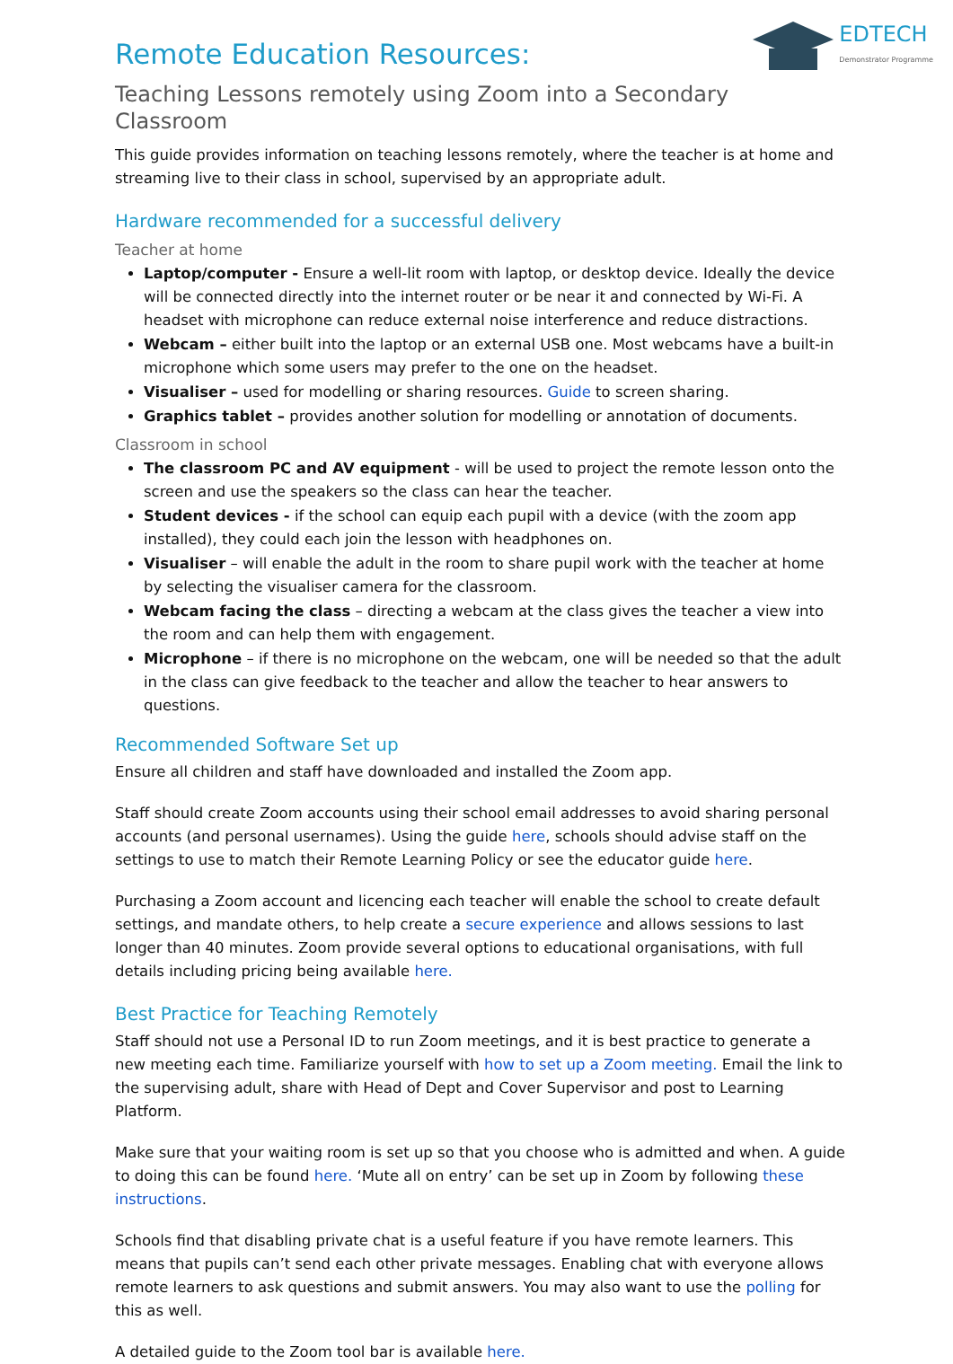EDTECH
Demonstrator Programme
Remote Education Resources:
Teaching Lessons remotely using Zoom into a Secondary Classroom
This guide provides information on teaching lessons remotely, where the teacher is at home and streaming live to their class in school, supervised by an appropriate adult.
Hardware recommended for a successful delivery
Teacher at home
Laptop/computer - Ensure a well-lit room with laptop, or desktop device. Ideally the device will be connected directly into the internet router or be near it and connected by Wi-Fi. A headset with microphone can reduce external noise interference and reduce distractions.
Webcam – either built into the laptop or an external USB one. Most webcams have a built-in microphone which some users may prefer to the one on the headset.
Visualiser – used for modelling or sharing resources. Guide to screen sharing.
Graphics tablet – provides another solution for modelling or annotation of documents.
Classroom in school
The classroom PC and AV equipment - will be used to project the remote lesson onto the screen and use the speakers so the class can hear the teacher.
Student devices - if the school can equip each pupil with a device (with the zoom app installed), they could each join the lesson with headphones on.
Visualiser – will enable the adult in the room to share pupil work with the teacher at home by selecting the visualiser camera for the classroom.
Webcam facing the class – directing a webcam at the class gives the teacher a view into the room and can help them with engagement.
Microphone – if there is no microphone on the webcam, one will be needed so that the adult in the class can give feedback to the teacher and allow the teacher to hear answers to questions.
Recommended Software Set up
Ensure all children and staff have downloaded and installed the Zoom app.
Staff should create Zoom accounts using their school email addresses to avoid sharing personal accounts (and personal usernames). Using the guide here, schools should advise staff on the settings to use to match their Remote Learning Policy or see the educator guide here.
Purchasing a Zoom account and licencing each teacher will enable the school to create default settings, and mandate others, to help create a secure experience and allows sessions to last longer than 40 minutes. Zoom provide several options to educational organisations, with full details including pricing being available here.
Best Practice for Teaching Remotely
Staff should not use a Personal ID to run Zoom meetings, and it is best practice to generate a new meeting each time. Familiarize yourself with how to set up a Zoom meeting. Email the link to the supervising adult, share with Head of Dept and Cover Supervisor and post to Learning Platform.
Make sure that your waiting room is set up so that you choose who is admitted and when. A guide to doing this can be found here. ‘Mute all on entry’ can be set up in Zoom by following these instructions.
Schools find that disabling private chat is a useful feature if you have remote learners. This means that pupils can’t send each other private messages. Enabling chat with everyone allows remote learners to ask questions and submit answers. You may also want to use the polling for this as well.
A detailed guide to the Zoom tool bar is available here.